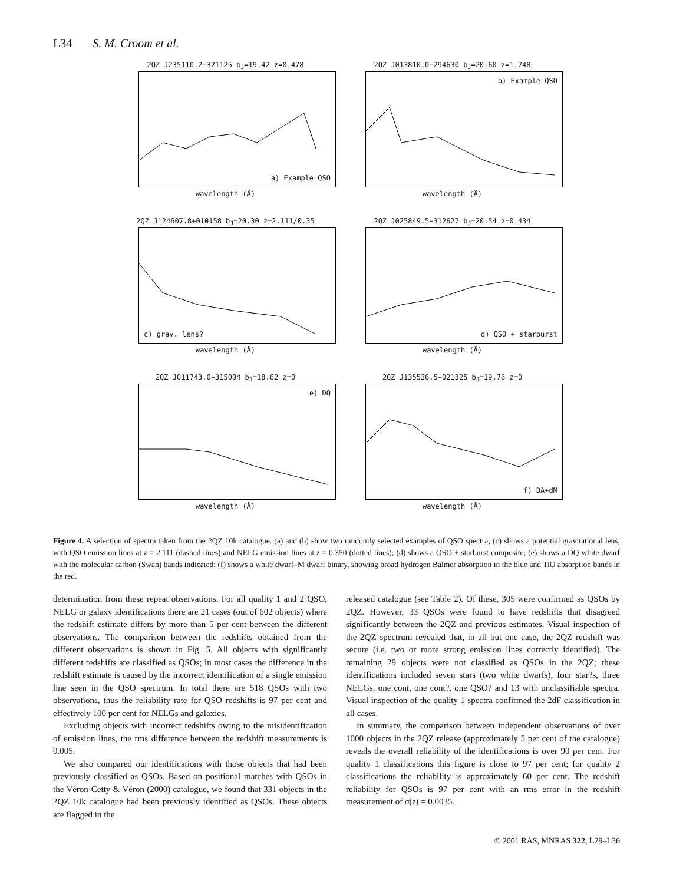L34 S. M. Croom et al.
2QZ J235110.2−321125 b<sub>J</sub>=19.42 z=0.478
a) Example QSO
wavelength (Å)
2QZ J013810.0−294630 b<sub>J</sub>=20.60 z=1.748
b) Example QSO
wavelength (Å)
2QZ J124607.8+010158 b<sub>J</sub>=20.30 z=2.111/0.35
c) grav. lens?
wavelength (Å)
2QZ J025849.5−312627 b<sub>J</sub>=20.54 z=0.434
d) QSO + starburst
wavelength (Å)
2QZ J011743.0−315004 b<sub>J</sub>=18.62 z=0
e) DQ
wavelength (Å)
2QZ J135536.5−021325 b<sub>J</sub>=19.76 z=0
f) DA+dM
wavelength (Å)
Figure 4. A selection of spectra taken from the 2QZ 10k catalogue. (a) and (b) show two randomly selected examples of QSO spectra; (c) shows a potential gravitational lens, with QSO emission lines at z = 2.111 (dashed lines) and NELG emission lines at z = 0.350 (dotted lines); (d) shows a QSO + starburst composite; (e) shows a DQ white dwarf with the molecular carbon (Swan) bands indicated; (f) shows a white dwarf–M dwarf binary, showing broad hydrogen Balmer absorption in the blue and TiO absorption bands in the red.
determination from these repeat observations. For all quality 1 and 2 QSO, NELG or galaxy identifications there are 21 cases (out of 602 objects) where the redshift estimate differs by more than 5 per cent between the different observations. The comparison between the redshifts obtained from the different observations is shown in Fig. 5. All objects with significantly different redshifts are classified as QSOs; in most cases the difference in the redshift estimate is caused by the incorrect identification of a single emission line seen in the QSO spectrum. In total there are 518 QSOs with two observations, thus the reliability rate for QSO redshifts is 97 per cent and effectively 100 per cent for NELGs and galaxies.
Excluding objects with incorrect redshifts owing to the misidentification of emission lines, the rms difference between the redshift measurements is 0.005.
We also compared our identifications with those objects that had been previously classified as QSOs. Based on positional matches with QSOs in the Véron-Cetty & Véron (2000) catalogue, we found that 331 objects in the 2QZ 10k catalogue had been previously identified as QSOs. These objects are flagged in the
released catalogue (see Table 2). Of these, 305 were confirmed as QSOs by 2QZ. However, 33 QSOs were found to have redshifts that disagreed significantly between the 2QZ and previous estimates. Visual inspection of the 2QZ spectrum revealed that, in all but one case, the 2QZ redshift was secure (i.e. two or more strong emission lines correctly identified). The remaining 29 objects were not classified as QSOs in the 2QZ; these identifications included seven stars (two white dwarfs), four star?s, three NELGs, one cont, one cont?, one QSO? and 13 with unclassifiable spectra. Visual inspection of the quality 1 spectra confirmed the 2dF classification in all cases.
In summary, the comparison between independent observations of over 1000 objects in the 2QZ release (approximately 5 per cent of the catalogue) reveals the overall reliability of the identifications is over 90 per cent. For quality 1 classifications this figure is close to 97 per cent; for quality 2 classifications the reliability is approximately 60 per cent. The redshift reliability for QSOs is 97 per cent with an rms error in the redshift measurement of σ(z) = 0.0035.
© 2001 RAS, MNRAS 322, L29–L36